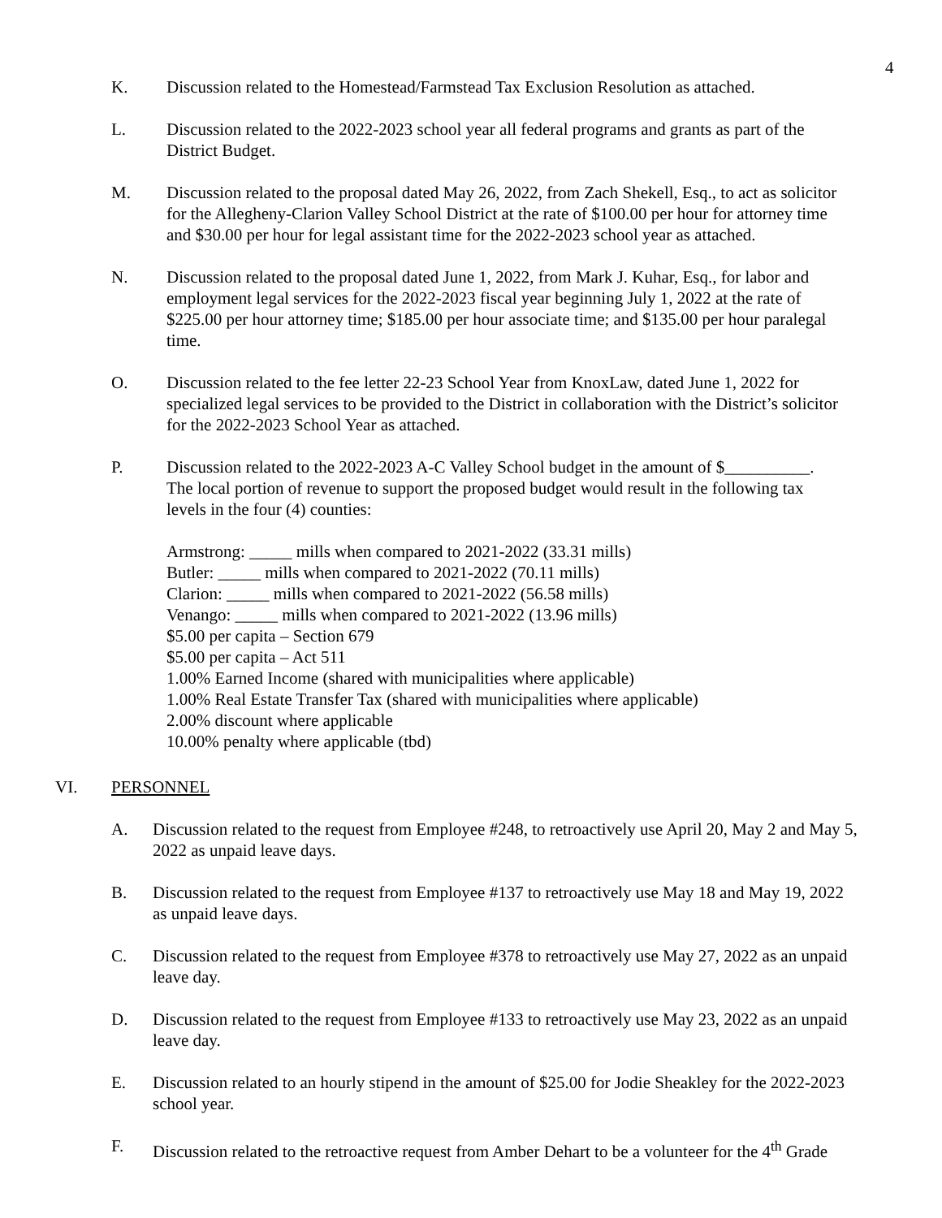4
K. Discussion related to the Homestead/Farmstead Tax Exclusion Resolution as attached.
L. Discussion related to the 2022-2023 school year all federal programs and grants as part of the District Budget.
M. Discussion related to the proposal dated May 26, 2022, from Zach Shekell, Esq., to act as solicitor for the Allegheny-Clarion Valley School District at the rate of $100.00 per hour for attorney time and $30.00 per hour for legal assistant time for the 2022-2023 school year as attached.
N. Discussion related to the proposal dated June 1, 2022, from Mark J. Kuhar, Esq., for labor and employment legal services for the 2022-2023 fiscal year beginning July 1, 2022 at the rate of $225.00 per hour attorney time; $185.00 per hour associate time; and $135.00 per hour paralegal time.
O. Discussion related to the fee letter 22-23 School Year from KnoxLaw, dated June 1, 2022 for specialized legal services to be provided to the District in collaboration with the District’s solicitor for the 2022-2023 School Year as attached.
P. Discussion related to the 2022-2023 A-C Valley School budget in the amount of $__________. The local portion of revenue to support the proposed budget would result in the following tax levels in the four (4) counties:
Armstrong: _____ mills when compared to 2021-2022 (33.31 mills)
Butler: _____ mills when compared to 2021-2022 (70.11 mills)
Clarion: _____ mills when compared to 2021-2022 (56.58 mills)
Venango: _____ mills when compared to 2021-2022 (13.96 mills)
$5.00 per capita – Section 679
$5.00 per capita – Act 511
1.00% Earned Income (shared with municipalities where applicable)
1.00% Real Estate Transfer Tax (shared with municipalities where applicable)
2.00% discount where applicable
10.00% penalty where applicable (tbd)
VI. PERSONNEL
A. Discussion related to the request from Employee #248, to retroactively use April 20, May 2 and May 5, 2022 as unpaid leave days.
B. Discussion related to the request from Employee #137 to retroactively use May 18 and May 19, 2022 as unpaid leave days.
C. Discussion related to the request from Employee #378 to retroactively use May 27, 2022 as an unpaid leave day.
D. Discussion related to the request from Employee #133 to retroactively use May 23, 2022 as an unpaid leave day.
E. Discussion related to an hourly stipend in the amount of $25.00 for Jodie Sheakley for the 2022-2023 school year.
F. Discussion related to the retroactive request from Amber Dehart to be a volunteer for the 4<sup>th</sup> Grade